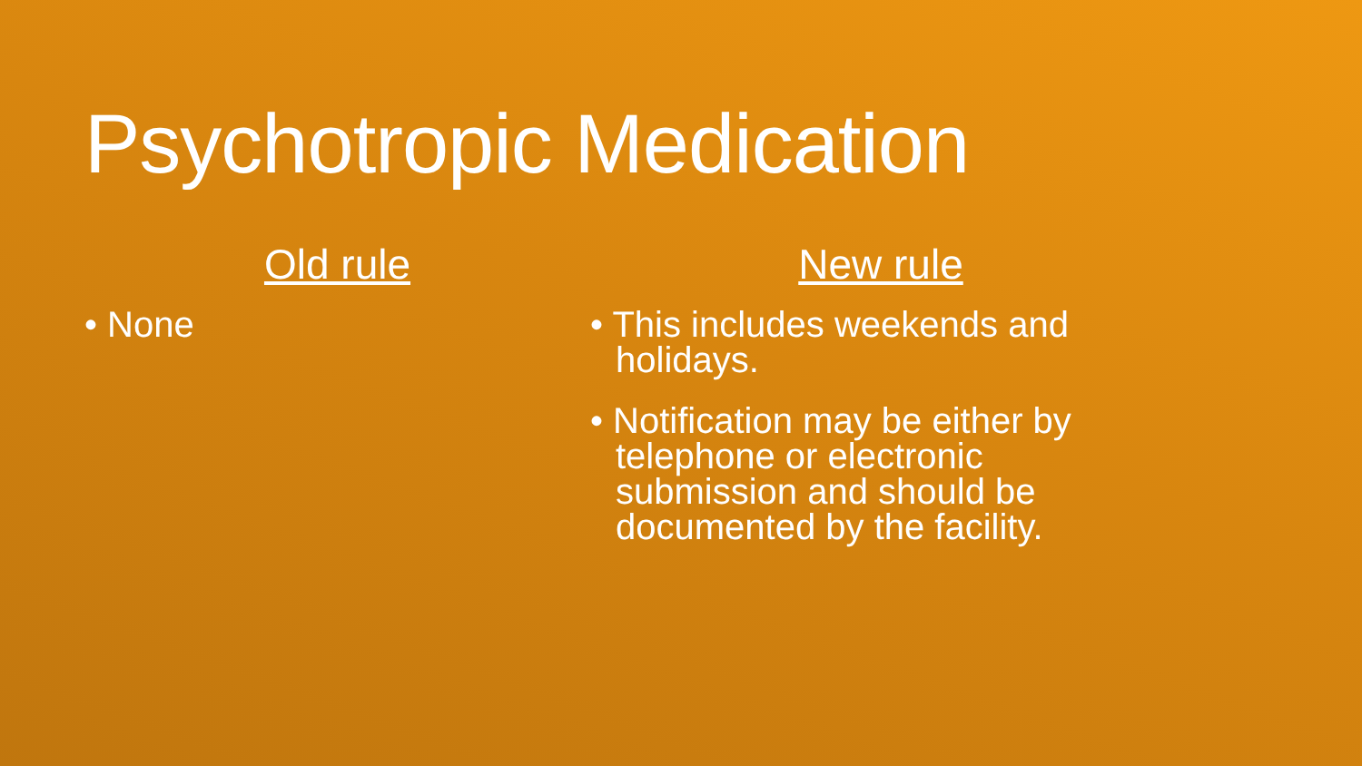Psychotropic Medication
Old rule
• None
New rule
• This includes weekends and holidays.
• Notification may be either by telephone or electronic submission and should be documented by the facility.